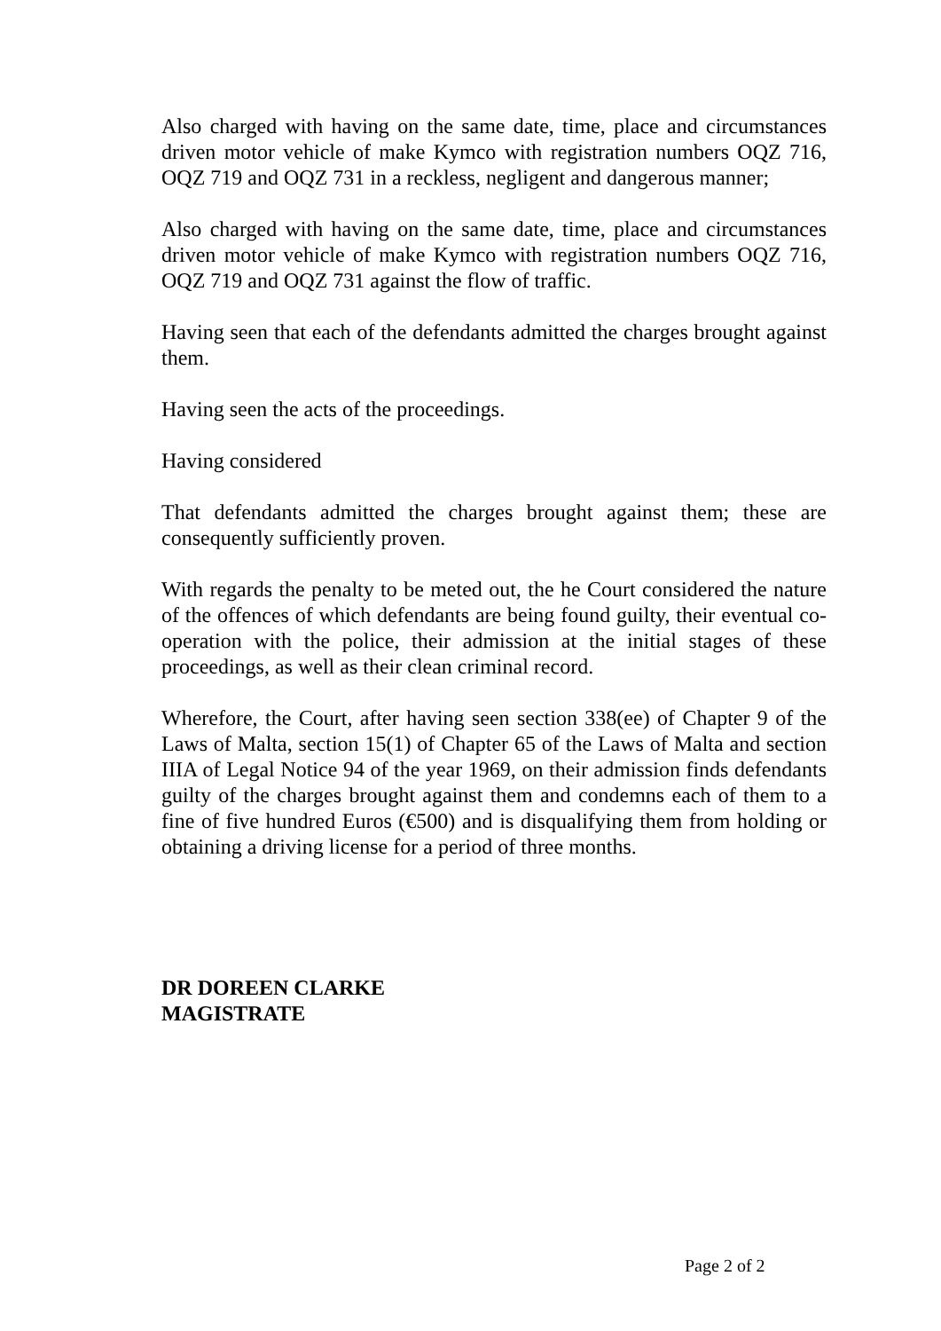Also charged with having on the same date, time, place and circumstances driven motor vehicle of make Kymco with registration numbers OQZ 716, OQZ 719 and OQZ 731 in a reckless, negligent and dangerous manner;
Also charged with having on the same date, time, place and circumstances driven motor vehicle of make Kymco with registration numbers OQZ 716, OQZ 719 and OQZ 731 against the flow of traffic.
Having seen that each of the defendants admitted the charges brought against them.
Having seen the acts of the proceedings.
Having considered
That defendants admitted the charges brought against them; these are consequently sufficiently proven.
With regards the penalty to be meted out, the he Court considered the nature of the offences of which defendants are being found guilty, their eventual co-operation with the police, their admission at the initial stages of these proceedings, as well as their clean criminal record.
Wherefore, the Court, after having seen section 338(ee) of Chapter 9 of the Laws of Malta, section 15(1) of Chapter 65 of the Laws of Malta and section IIIA of Legal Notice 94 of the year 1969, on their admission finds defendants guilty of the charges brought against them and condemns each of them to a fine of five hundred Euros (€500) and is disqualifying them from holding or obtaining a driving license for a period of three months.
DR DOREEN CLARKE
MAGISTRATE
Page 2 of 2